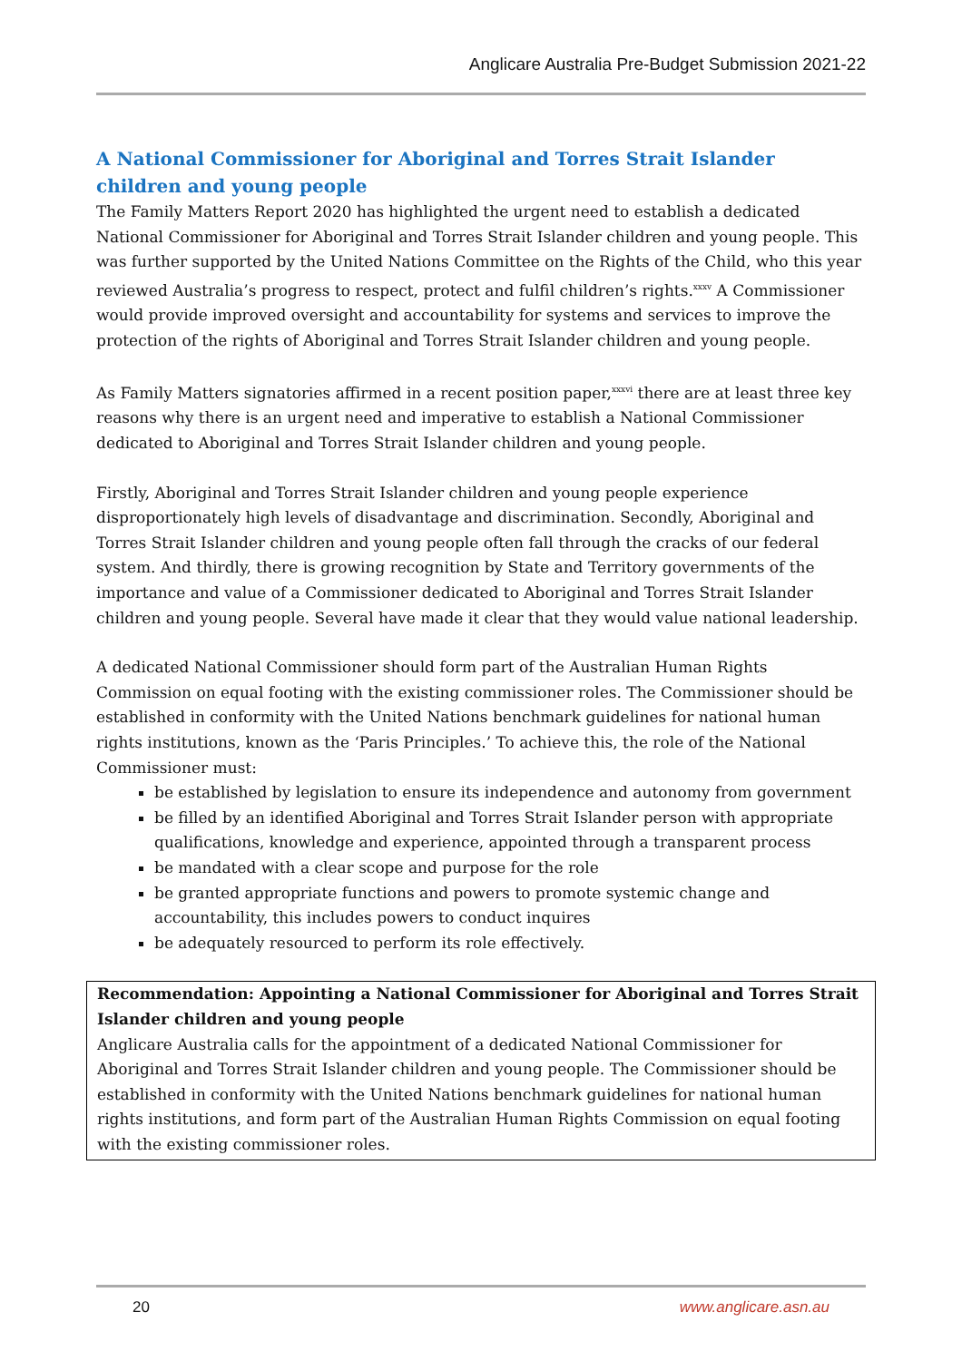Anglicare Australia Pre-Budget Submission 2021-22
A National Commissioner for Aboriginal and Torres Strait Islander children and young people
The Family Matters Report 2020 has highlighted the urgent need to establish a dedicated National Commissioner for Aboriginal and Torres Strait Islander children and young people. This was further supported by the United Nations Committee on the Rights of the Child, who this year reviewed Australia’s progress to respect, protect and fulfil children’s rights.<sup>xxxv</sup> A Commissioner would provide improved oversight and accountability for systems and services to improve the protection of the rights of Aboriginal and Torres Strait Islander children and young people.
As Family Matters signatories affirmed in a recent position paper,<sup>xxxvi</sup> there are at least three key reasons why there is an urgent need and imperative to establish a National Commissioner dedicated to Aboriginal and Torres Strait Islander children and young people.
Firstly, Aboriginal and Torres Strait Islander children and young people experience disproportionately high levels of disadvantage and discrimination. Secondly, Aboriginal and Torres Strait Islander children and young people often fall through the cracks of our federal system. And thirdly, there is growing recognition by State and Territory governments of the importance and value of a Commissioner dedicated to Aboriginal and Torres Strait Islander children and young people. Several have made it clear that they would value national leadership.
A dedicated National Commissioner should form part of the Australian Human Rights Commission on equal footing with the existing commissioner roles. The Commissioner should be established in conformity with the United Nations benchmark guidelines for national human rights institutions, known as the ‘Paris Principles.’ To achieve this, the role of the National Commissioner must:
be established by legislation to ensure its independence and autonomy from government
be filled by an identified Aboriginal and Torres Strait Islander person with appropriate qualifications, knowledge and experience, appointed through a transparent process
be mandated with a clear scope and purpose for the role
be granted appropriate functions and powers to promote systemic change and accountability, this includes powers to conduct inquires
be adequately resourced to perform its role effectively.
Recommendation: Appointing a National Commissioner for Aboriginal and Torres Strait Islander children and young people
Anglicare Australia calls for the appointment of a dedicated National Commissioner for Aboriginal and Torres Strait Islander children and young people. The Commissioner should be established in conformity with the United Nations benchmark guidelines for national human rights institutions, and form part of the Australian Human Rights Commission on equal footing with the existing commissioner roles.
20 www.anglicare.asn.au